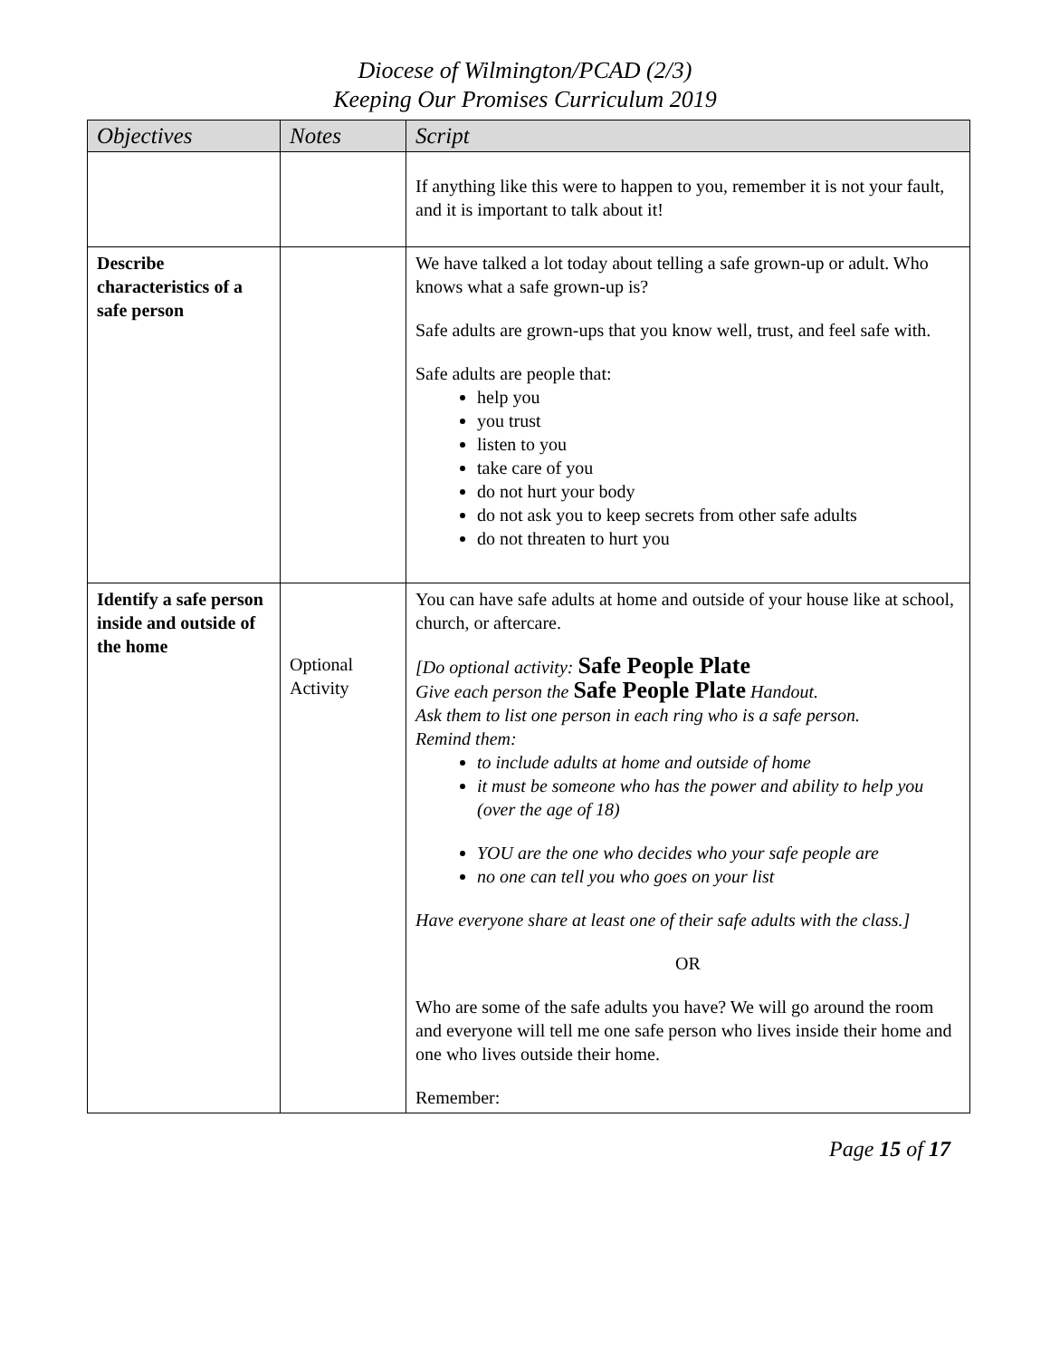Diocese of Wilmington/PCAD (2/3)
Keeping Our Promises Curriculum 2019
| Objectives | Notes | Script |
| --- | --- | --- |
| | | If anything like this were to happen to you, remember it is not your fault, and it is important to talk about it! |
| Describe characteristics of a safe person | | We have talked a lot today about telling a safe grown-up or adult. Who knows what a safe grown-up is? Safe adults are grown-ups that you know well, trust, and feel safe with. Safe adults are people that: help you you trust listen to you take care of you do not hurt your body do not ask you to keep secrets from other safe adults do not threaten to hurt you |
| Identify a safe person inside and outside of the home | Optional Activity | You can have safe adults at home and outside of your house like at school, church, or aftercare. [Do optional activity: Safe People Plate Give each person the Safe People Plate Handout. Ask them to list one person in each ring who is a safe person. Remind them: to include adults at home and outside of home it must be someone who has the power and ability to help you (over the age of 18) YOU are the one who decides who your safe people are no one can tell you who goes on your list Have everyone share at least one of their safe adults with the class.] OR Who are some of the safe adults you have? We will go around the room and everyone will tell me one safe person who lives inside their home and one who lives outside their home. Remember: |
Page 15 of 17